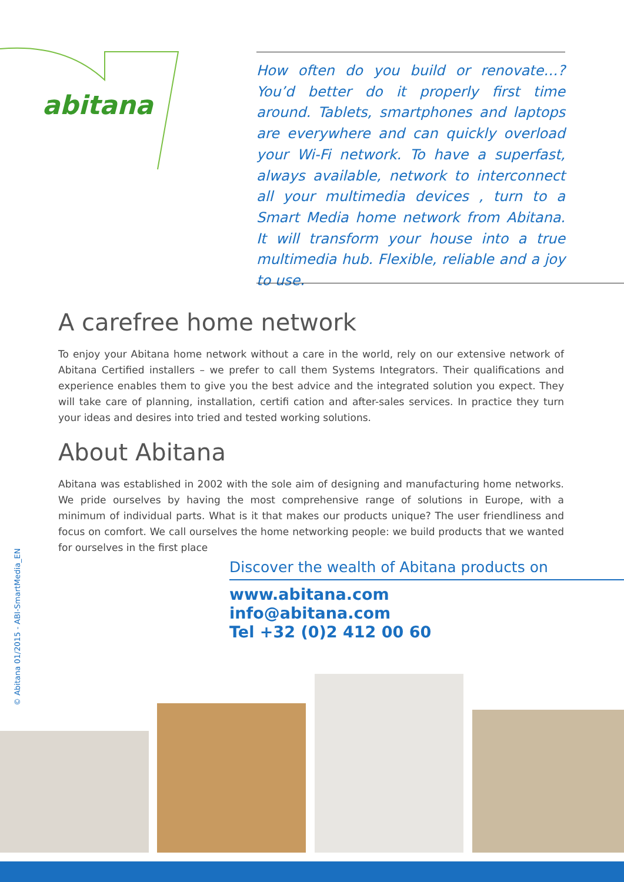abitana
How often do you build or renovate…? You’d better do it properly first time around. Tablets, smartphones and laptops are everywhere and can quickly overload your Wi-Fi network. To have a superfast, always available, network to interconnect all your multimedia devices , turn to a Smart Media home network from Abitana. It will transform your house into a true multimedia hub. Flexible, reliable and a joy to use.
A carefree home network
To enjoy your Abitana home network without a care in the world, rely on our extensive network of Abitana Certified installers – we prefer to call them Systems Integrators. Their qualifications and experience enables them to give you the best advice and the integrated solution you expect. They will take care of planning, installation, certifi cation and after-sales services. In practice they turn your ideas and desires into tried and tested working solutions.
About Abitana
Abitana was established in 2002 with the sole aim of designing and manufacturing home networks. We pride ourselves by having the most comprehensive range of solutions in Europe, with a minimum of individual parts. What is it that makes our products unique? The user friendliness and focus on comfort. We call ourselves the home networking people: we build products that we wanted for ourselves in the first place
Discover the wealth of Abitana products on
www.abitana.com
info@abitana.com
Tel +32 (0)2 412 00 60
© Abitana 01/2015 - ABI-SmartMedia_EN